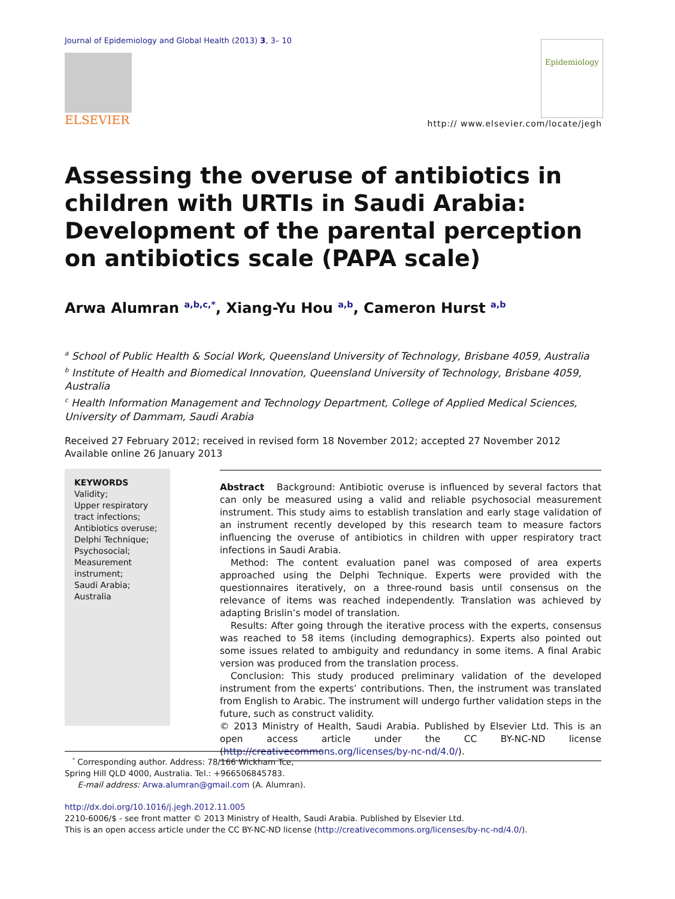Journal of Epidemiology and Global Health (2013) 3, 3– 10
ELSEVIER
Epidemiology
http:// www.elsevier.com/locate/jegh
Assessing the overuse of antibiotics in children with URTIs in Saudi Arabia: Development of the parental perception on antibiotics scale (PAPA scale)
Arwa Alumran <sup>a,b,c,*</sup>, Xiang-Yu Hou <sup>a,b</sup>, Cameron Hurst <sup>a,b</sup>
<sup>a</sup> School of Public Health & Social Work, Queensland University of Technology, Brisbane 4059, Australia
<sup>b</sup> Institute of Health and Biomedical Innovation, Queensland University of Technology, Brisbane 4059, Australia
<sup>c</sup> Health Information Management and Technology Department, College of Applied Medical Sciences, University of Dammam, Saudi Arabia
Received 27 February 2012; received in revised form 18 November 2012; accepted 27 November 2012
Available online 26 January 2013
KEYWORDS
Validity;
Upper respiratory tract infections;
Antibiotics overuse;
Delphi Technique;
Psychosocial;
Measurement instrument;
Saudi Arabia;
Australia
Abstract Background: Antibiotic overuse is influenced by several factors that can only be measured using a valid and reliable psychosocial measurement instrument. This study aims to establish translation and early stage validation of an instrument recently developed by this research team to measure factors influencing the overuse of antibiotics in children with upper respiratory tract infections in Saudi Arabia.
Method: The content evaluation panel was composed of area experts approached using the Delphi Technique. Experts were provided with the questionnaires iteratively, on a three-round basis until consensus on the relevance of items was reached independently. Translation was achieved by adapting Brislin’s model of translation.
Results: After going through the iterative process with the experts, consensus was reached to 58 items (including demographics). Experts also pointed out some issues related to ambiguity and redundancy in some items. A final Arabic version was produced from the translation process.
Conclusion: This study produced preliminary validation of the developed instrument from the experts’ contributions. Then, the instrument was translated from English to Arabic. The instrument will undergo further validation steps in the future, such as construct validity.
© 2013 Ministry of Health, Saudi Arabia. Published by Elsevier Ltd. This is an open access article under the CC BY-NC-ND license (http://creativecommons.org/licenses/by-nc-nd/4.0/).
<sup>*</sup> Corresponding author. Address: 78/166 Wickham Tce, Spring Hill QLD 4000, Australia. Tel.: +966506845783.
E-mail address: Arwa.alumran@gmail.com (A. Alumran).
http://dx.doi.org/10.1016/j.jegh.2012.11.005
2210-6006/$ - see front matter © 2013 Ministry of Health, Saudi Arabia. Published by Elsevier Ltd.
This is an open access article under the CC BY-NC-ND license (http://creativecommons.org/licenses/by-nc-nd/4.0/).